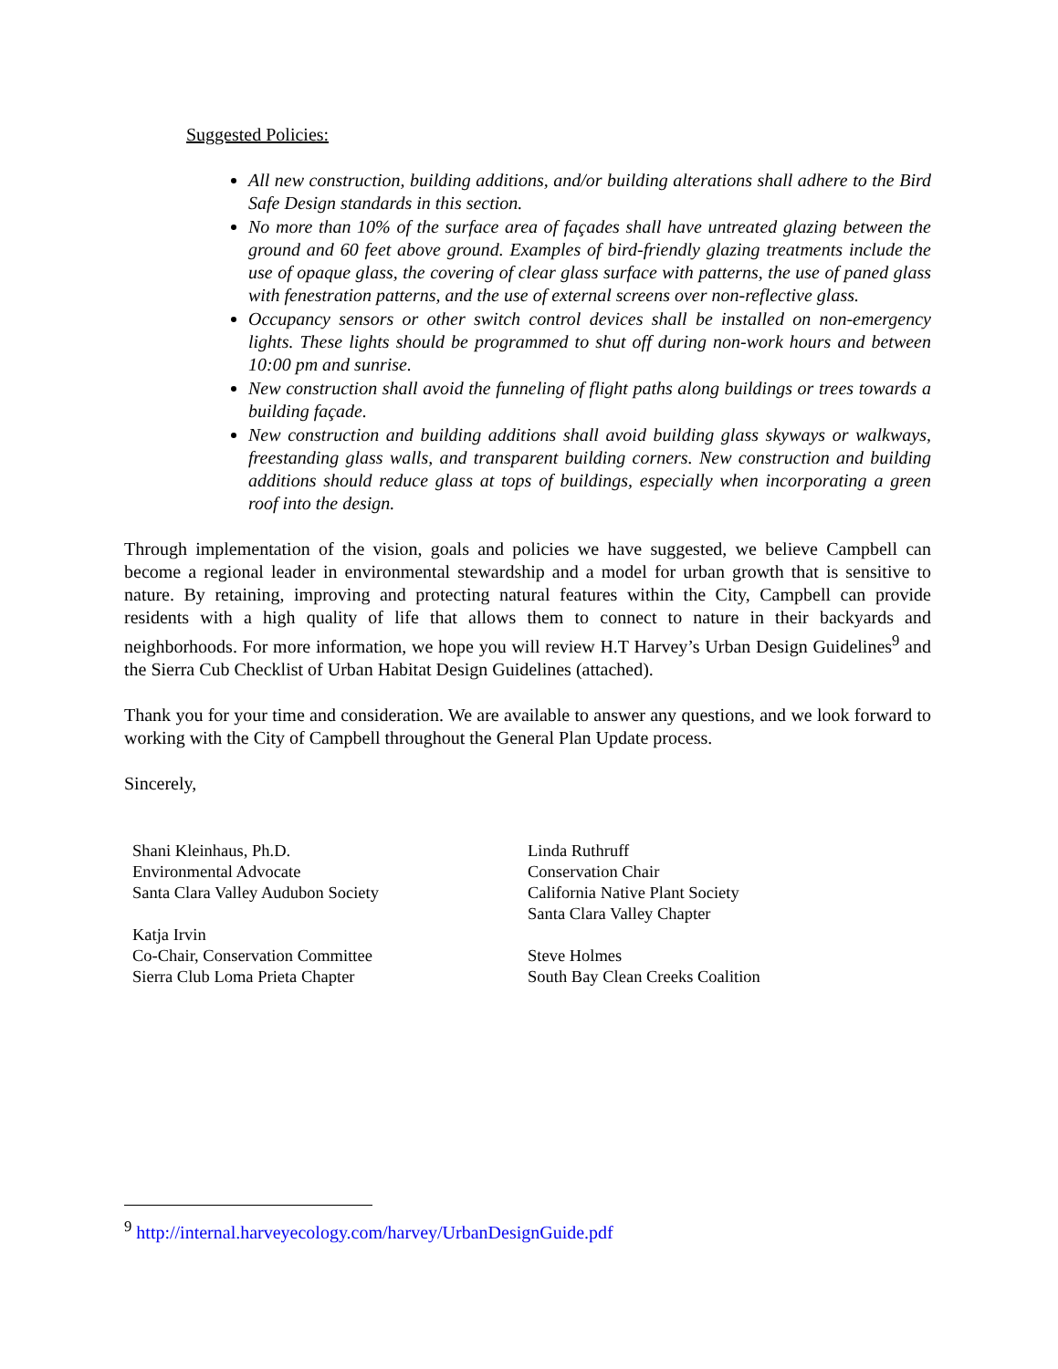Suggested Policies:
All new construction, building additions, and/or building alterations shall adhere to the Bird Safe Design standards in this section.
No more than 10% of the surface area of façades shall have untreated glazing between the ground and 60 feet above ground. Examples of bird-friendly glazing treatments include the use of opaque glass, the covering of clear glass surface with patterns, the use of paned glass with fenestration patterns, and the use of external screens over non-reflective glass.
Occupancy sensors or other switch control devices shall be installed on non-emergency lights. These lights should be programmed to shut off during non-work hours and between 10:00 pm and sunrise.
New construction shall avoid the funneling of flight paths along buildings or trees towards a building façade.
New construction and building additions shall avoid building glass skyways or walkways, freestanding glass walls, and transparent building corners. New construction and building additions should reduce glass at tops of buildings, especially when incorporating a green roof into the design.
Through implementation of the vision, goals and policies we have suggested, we believe Campbell can become a regional leader in environmental stewardship and a model for urban growth that is sensitive to nature. By retaining, improving and protecting natural features within the City, Campbell can provide residents with a high quality of life that allows them to connect to nature in their backyards and neighborhoods. For more information, we hope you will review H.T Harvey’s Urban Design Guidelines<sup>9</sup> and the Sierra Cub Checklist of Urban Habitat Design Guidelines (attached).
Thank you for your time and consideration. We are available to answer any questions, and we look forward to working with the City of Campbell throughout the General Plan Update process.
Sincerely,
Shani Kleinhaus, Ph.D.
Environmental Advocate
Santa Clara Valley Audubon Society
Katja Irvin
Co-Chair, Conservation Committee
Sierra Club Loma Prieta Chapter
Linda Ruthruff
Conservation Chair
California Native Plant Society
Santa Clara Valley Chapter
Steve Holmes
South Bay Clean Creeks Coalition
<sup>9</sup> http://internal.harveyecology.com/harvey/UrbanDesignGuide.pdf